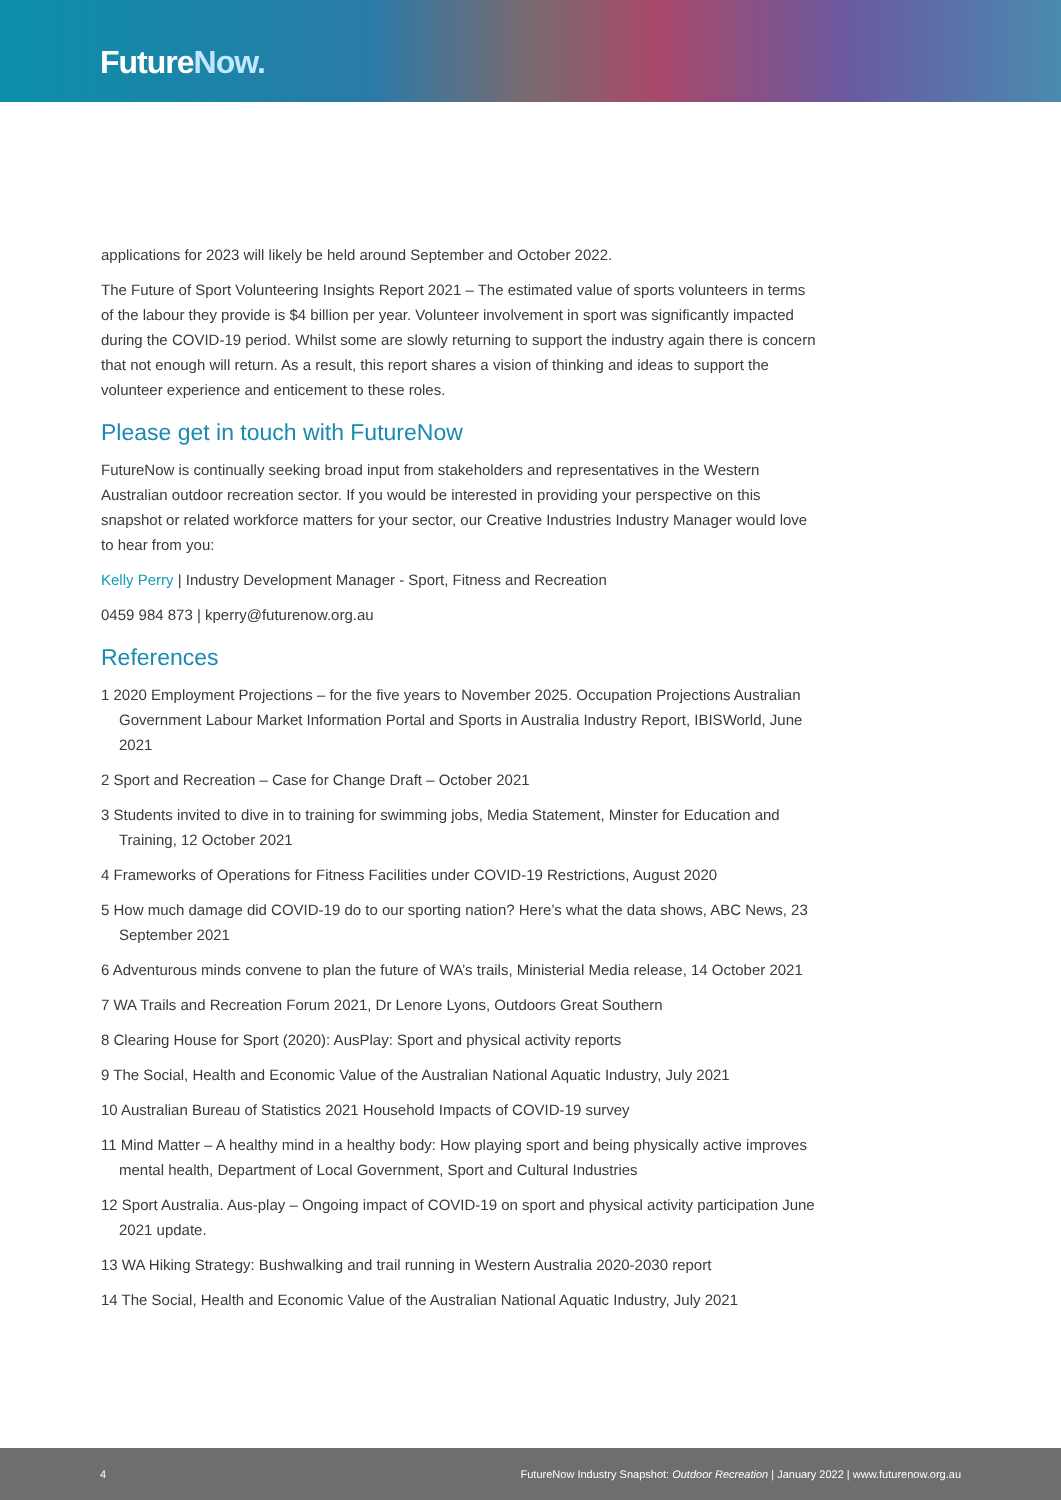FutureNow.
applications for 2023 will likely be held around September and October 2022.
The Future of Sport Volunteering Insights Report 2021 – The estimated value of sports volunteers in terms of the labour they provide is $4 billion per year. Volunteer involvement in sport was significantly impacted during the COVID-19 period. Whilst some are slowly returning to support the industry again there is concern that not enough will return. As a result, this report shares a vision of thinking and ideas to support the volunteer experience and enticement to these roles.
Please get in touch with FutureNow
FutureNow is continually seeking broad input from stakeholders and representatives in the Western Australian outdoor recreation sector. If you would be interested in providing your perspective on this snapshot or related workforce matters for your sector, our Creative Industries Industry Manager would love to hear from you:
Kelly Perry | Industry Development Manager - Sport, Fitness and Recreation
0459 984 873 | kperry@futurenow.org.au
References
1 2020 Employment Projections – for the five years to November 2025. Occupation Projections Australian Government Labour Market Information Portal and Sports in Australia Industry Report, IBISWorld, June 2021
2 Sport and Recreation – Case for Change Draft – October 2021
3 Students invited to dive in to training for swimming jobs, Media Statement, Minster for Education and Training, 12 October 2021
4 Frameworks of Operations for Fitness Facilities under COVID-19 Restrictions, August 2020
5 How much damage did COVID-19 do to our sporting nation? Here’s what the data shows, ABC News, 23 September 2021
6 Adventurous minds convene to plan the future of WA’s trails, Ministerial Media release, 14 October 2021
7 WA Trails and Recreation Forum 2021, Dr Lenore Lyons, Outdoors Great Southern
8 Clearing House for Sport (2020): AusPlay: Sport and physical activity reports
9 The Social, Health and Economic Value of the Australian National Aquatic Industry, July 2021
10 Australian Bureau of Statistics 2021 Household Impacts of COVID-19 survey
11 Mind Matter – A healthy mind in a healthy body: How playing sport and being physically active improves mental health, Department of Local Government, Sport and Cultural Industries
12 Sport Australia. Aus-play – Ongoing impact of COVID-19 on sport and physical activity participation June 2021 update.
13 WA Hiking Strategy: Bushwalking and trail running in Western Australia 2020-2030 report
14 The Social, Health and Economic Value of the Australian National Aquatic Industry, July 2021
4 FutureNow Industry Snapshot: Outdoor Recreation | January 2022 | www.futurenow.org.au